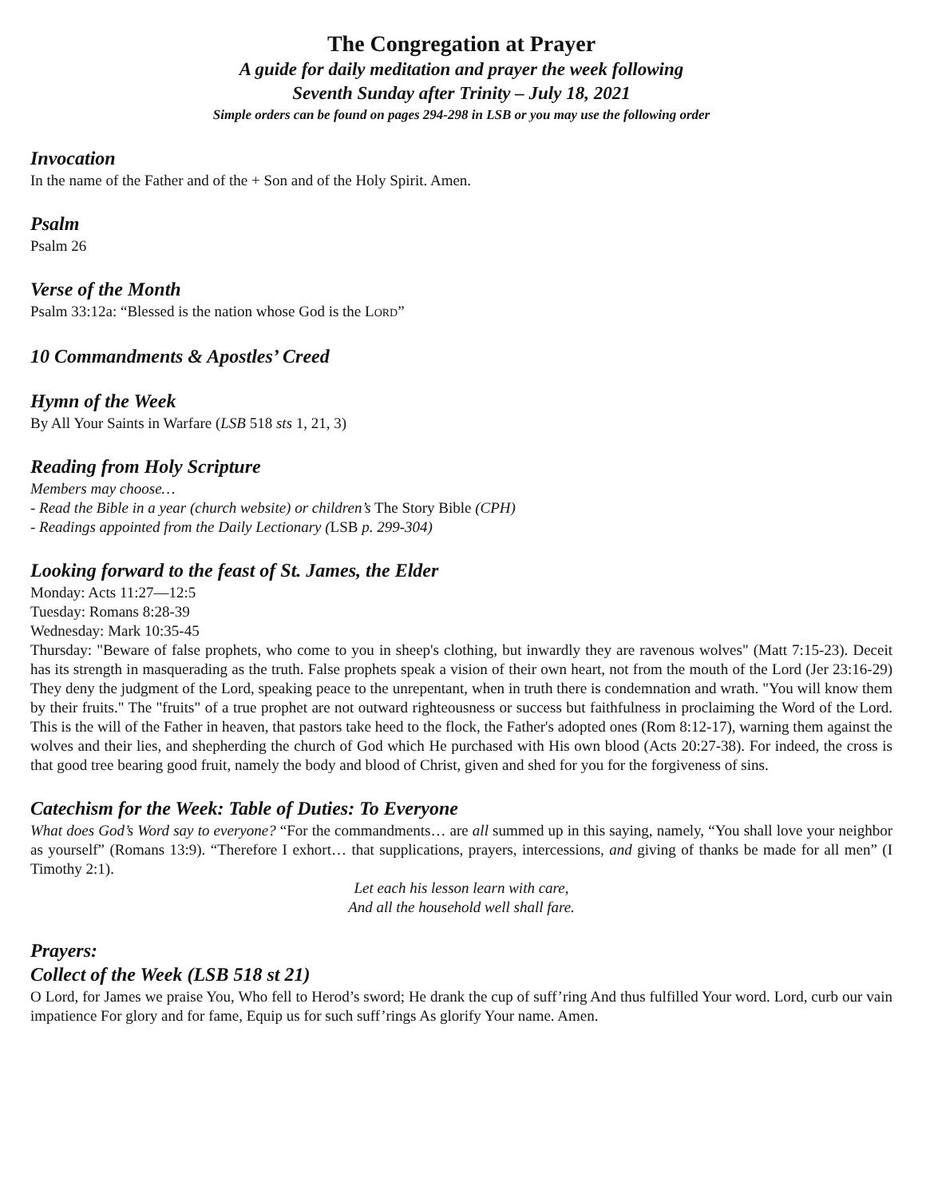The Congregation at Prayer
A guide for daily meditation and prayer the week following
Seventh Sunday after Trinity – July 18, 2021
Simple orders can be found on pages 294-298 in LSB or you may use the following order
Invocation
In the name of the Father and of the + Son and of the Holy Spirit. Amen.
Psalm
Psalm 26
Verse of the Month
Psalm 33:12a: “Blessed is the nation whose God is the LORD”
10 Commandments & Apostles’ Creed
Hymn of the Week
By All Your Saints in Warfare (LSB 518 sts 1, 21, 3)
Reading from Holy Scripture
Members may choose…
- Read the Bible in a year (church website) or children’s The Story Bible (CPH)
- Readings appointed from the Daily Lectionary (LSB p. 299-304)
Looking forward to the feast of St. James, the Elder
Monday: Acts 11:27—12:5
Tuesday: Romans 8:28-39
Wednesday: Mark 10:35-45
Thursday: "Beware of false prophets, who come to you in sheep's clothing, but inwardly they are ravenous wolves" (Matt 7:15-23). Deceit has its strength in masquerading as the truth. False prophets speak a vision of their own heart, not from the mouth of the Lord (Jer 23:16-29) They deny the judgment of the Lord, speaking peace to the unrepentant, when in truth there is condemnation and wrath. "You will know them by their fruits." The "fruits" of a true prophet are not outward righteousness or success but faithfulness in proclaiming the Word of the Lord. This is the will of the Father in heaven, that pastors take heed to the flock, the Father's adopted ones (Rom 8:12-17), warning them against the wolves and their lies, and shepherding the church of God which He purchased with His own blood (Acts 20:27-38). For indeed, the cross is that good tree bearing good fruit, namely the body and blood of Christ, given and shed for you for the forgiveness of sins.
Catechism for the Week: Table of Duties: To Everyone
What does God’s Word say to everyone? “For the commandments… are all summed up in this saying, namely, “You shall love your neighbor as yourself” (Romans 13:9). “Therefore I exhort… that supplications, prayers, intercessions, and giving of thanks be made for all men” (I Timothy 2:1).
Let each his lesson learn with care,
And all the household well shall fare.
Prayers:
Collect of the Week (LSB 518 st 21)
O Lord, for James we praise You, Who fell to Herod’s sword; He drank the cup of suff’ring And thus fulfilled Your word. Lord, curb our vain impatience For glory and for fame, Equip us for such suff’rings As glorify Your name. Amen.